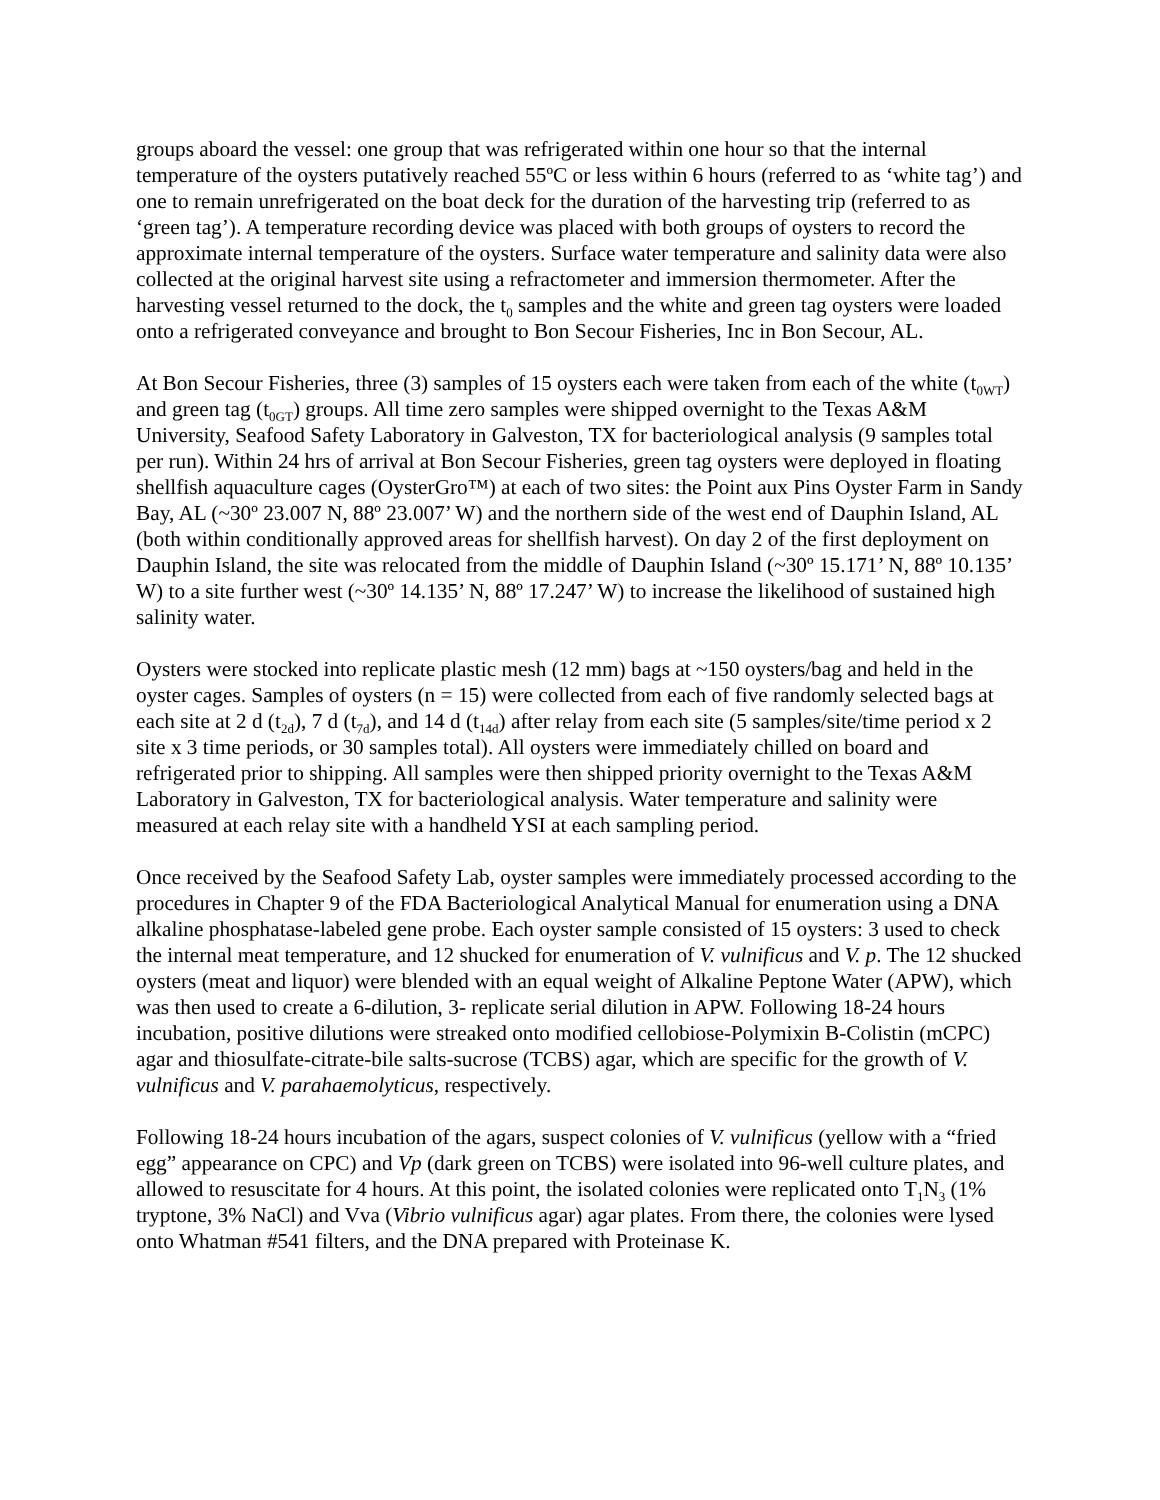groups aboard the vessel: one group that was refrigerated within one hour so that the internal temperature of the oysters putatively reached 55ºC or less within 6 hours (referred to as ‘white tag’) and one to remain unrefrigerated on the boat deck for the duration of the harvesting trip (referred to as ‘green tag’). A temperature recording device was placed with both groups of oysters to record the approximate internal temperature of the oysters. Surface water temperature and salinity data were also collected at the original harvest site using a refractometer and immersion thermometer. After the harvesting vessel returned to the dock, the t<sub>0</sub> samples and the white and green tag oysters were loaded onto a refrigerated conveyance and brought to Bon Secour Fisheries, Inc in Bon Secour, AL.
At Bon Secour Fisheries, three (3) samples of 15 oysters each were taken from each of the white (t<sub>0WT</sub>) and green tag (t<sub>0GT</sub>) groups. All time zero samples were shipped overnight to the Texas A&M University, Seafood Safety Laboratory in Galveston, TX for bacteriological analysis (9 samples total per run). Within 24 hrs of arrival at Bon Secour Fisheries, green tag oysters were deployed in floating shellfish aquaculture cages (OysterGro™) at each of two sites: the Point aux Pins Oyster Farm in Sandy Bay, AL (~30º 23.007 N, 88º 23.007’ W) and the northern side of the west end of Dauphin Island, AL (both within conditionally approved areas for shellfish harvest). On day 2 of the first deployment on Dauphin Island, the site was relocated from the middle of Dauphin Island (~30º 15.171’ N, 88º 10.135’ W) to a site further west (~30º 14.135’ N, 88º 17.247’ W) to increase the likelihood of sustained high salinity water.
Oysters were stocked into replicate plastic mesh (12 mm) bags at ~150 oysters/bag and held in the oyster cages. Samples of oysters (n = 15) were collected from each of five randomly selected bags at each site at 2 d (t<sub>2d</sub>), 7 d (t<sub>7d</sub>), and 14 d (t<sub>14d</sub>) after relay from each site (5 samples/site/time period x 2 site x 3 time periods, or 30 samples total). All oysters were immediately chilled on board and refrigerated prior to shipping. All samples were then shipped priority overnight to the Texas A&M Laboratory in Galveston, TX for bacteriological analysis. Water temperature and salinity were measured at each relay site with a handheld YSI at each sampling period.
Once received by the Seafood Safety Lab, oyster samples were immediately processed according to the procedures in Chapter 9 of the FDA Bacteriological Analytical Manual for enumeration using a DNA alkaline phosphatase-labeled gene probe. Each oyster sample consisted of 15 oysters: 3 used to check the internal meat temperature, and 12 shucked for enumeration of V. vulnificus and V. p. The 12 shucked oysters (meat and liquor) were blended with an equal weight of Alkaline Peptone Water (APW), which was then used to create a 6-dilution, 3- replicate serial dilution in APW. Following 18-24 hours incubation, positive dilutions were streaked onto modified cellobiose-Polymixin B-Colistin (mCPC) agar and thiosulfate-citrate-bile salts-sucrose (TCBS) agar, which are specific for the growth of V. vulnificus and V. parahaemolyticus, respectively.
Following 18-24 hours incubation of the agars, suspect colonies of V. vulnificus (yellow with a “fried egg” appearance on CPC) and Vp (dark green on TCBS) were isolated into 96-well culture plates, and allowed to resuscitate for 4 hours. At this point, the isolated colonies were replicated onto T<sub>1</sub>N<sub>3</sub> (1% tryptone, 3% NaCl) and Vva (Vibrio vulnificus agar) agar plates. From there, the colonies were lysed onto Whatman #541 filters, and the DNA prepared with Proteinase K.